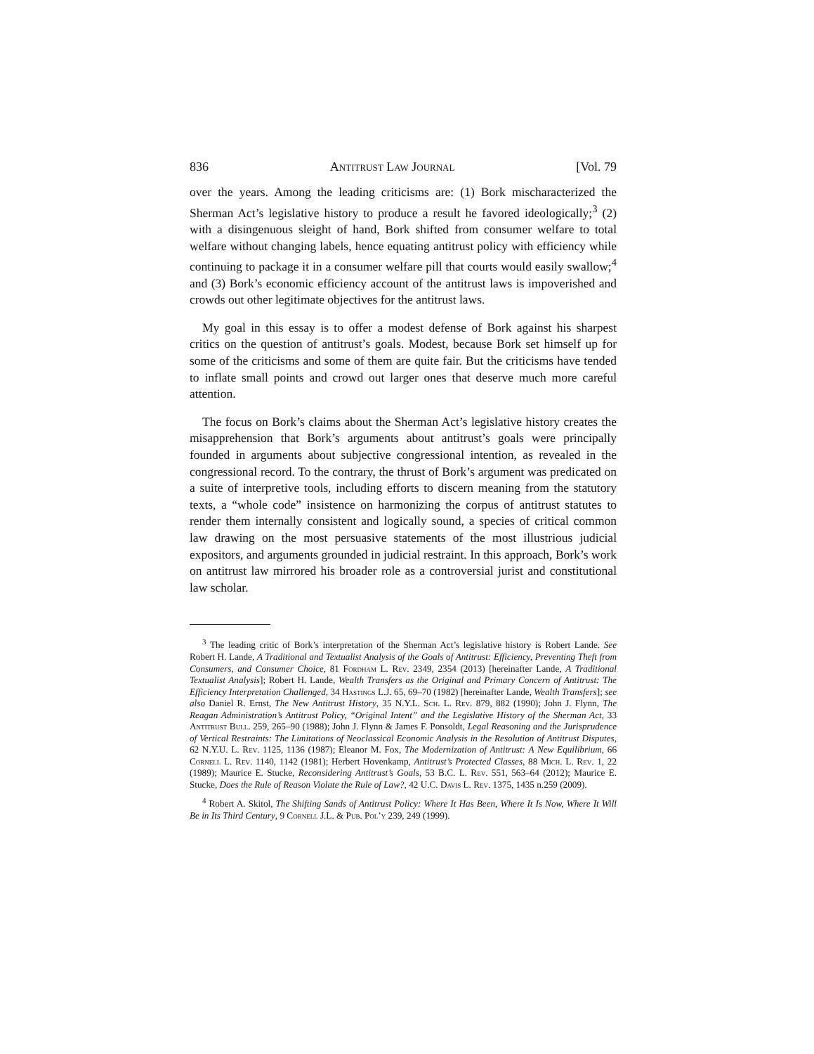836 Antitrust Law Journal [Vol. 79
over the years. Among the leading criticisms are: (1) Bork mischaracterized the Sherman Act’s legislative history to produce a result he favored ideologically;<sup>3</sup> (2) with a disingenuous sleight of hand, Bork shifted from consumer welfare to total welfare without changing labels, hence equating antitrust policy with efficiency while continuing to package it in a consumer welfare pill that courts would easily swallow;<sup>4</sup> and (3) Bork’s economic efficiency account of the antitrust laws is impoverished and crowds out other legitimate objectives for the antitrust laws.
My goal in this essay is to offer a modest defense of Bork against his sharpest critics on the question of antitrust’s goals. Modest, because Bork set himself up for some of the criticisms and some of them are quite fair. But the criticisms have tended to inflate small points and crowd out larger ones that deserve much more careful attention.
The focus on Bork’s claims about the Sherman Act’s legislative history creates the misapprehension that Bork’s arguments about antitrust’s goals were principally founded in arguments about subjective congressional intention, as revealed in the congressional record. To the contrary, the thrust of Bork’s argument was predicated on a suite of interpretive tools, including efforts to discern meaning from the statutory texts, a “whole code” insistence on harmonizing the corpus of antitrust statutes to render them internally consistent and logically sound, a species of critical common law drawing on the most persuasive statements of the most illustrious judicial expositors, and arguments grounded in judicial restraint. In this approach, Bork’s work on antitrust law mirrored his broader role as a controversial jurist and constitutional law scholar.
<sup>3</sup> The leading critic of Bork’s interpretation of the Sherman Act’s legislative history is Robert Lande. See Robert H. Lande, A Traditional and Textualist Analysis of the Goals of Antitrust: Efficiency, Preventing Theft from Consumers, and Consumer Choice, 81 Fordham L. Rev. 2349, 2354 (2013) [hereinafter Lande, A Traditional Textualist Analysis]; Robert H. Lande, Wealth Transfers as the Original and Primary Concern of Antitrust: The Efficiency Interpretation Challenged, 34 Hastings L.J. 65, 69–70 (1982) [hereinafter Lande, Wealth Transfers]; see also Daniel R. Ernst, The New Antitrust History, 35 N.Y.L. Sch. L. Rev. 879, 882 (1990); John J. Flynn, The Reagan Administration’s Antitrust Policy, “Original Intent” and the Legislative History of the Sherman Act, 33 Antitrust Bull. 259, 265–90 (1988); John J. Flynn & James F. Ponsoldt, Legal Reasoning and the Jurisprudence of Vertical Restraints: The Limitations of Neoclassical Economic Analysis in the Resolution of Antitrust Disputes, 62 N.Y.U. L. Rev. 1125, 1136 (1987); Eleanor M. Fox, The Modernization of Antitrust: A New Equilibrium, 66 Cornell L. Rev. 1140, 1142 (1981); Herbert Hovenkamp, Antitrust’s Protected Classes, 88 Mich. L. Rev. 1, 22 (1989); Maurice E. Stucke, Reconsidering Antitrust’s Goals, 53 B.C. L. Rev. 551, 563–64 (2012); Maurice E. Stucke, Does the Rule of Reason Violate the Rule of Law?, 42 U.C. Davis L. Rev. 1375, 1435 n.259 (2009).
<sup>4</sup> Robert A. Skitol, The Shifting Sands of Antitrust Policy: Where It Has Been, Where It Is Now, Where It Will Be in Its Third Century, 9 Cornell J.L. & Pub. Pol’y 239, 249 (1999).